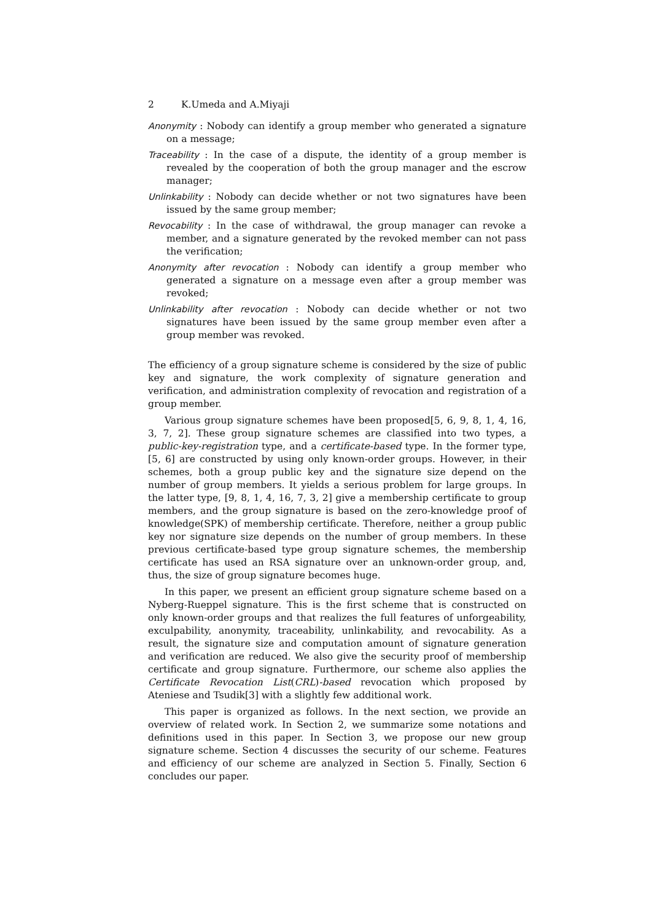2 K.Umeda and A.Miyaji
Anonymity : Nobody can identify a group member who generated a signature on a message;
Traceability : In the case of a dispute, the identity of a group member is revealed by the cooperation of both the group manager and the escrow manager;
Unlinkability : Nobody can decide whether or not two signatures have been issued by the same group member;
Revocability : In the case of withdrawal, the group manager can revoke a member, and a signature generated by the revoked member can not pass the verification;
Anonymity after revocation : Nobody can identify a group member who generated a signature on a message even after a group member was revoked;
Unlinkability after revocation : Nobody can decide whether or not two signatures have been issued by the same group member even after a group member was revoked.
The efficiency of a group signature scheme is considered by the size of public key and signature, the work complexity of signature generation and verification, and administration complexity of revocation and registration of a group member.
Various group signature schemes have been proposed[5, 6, 9, 8, 1, 4, 16, 3, 7, 2]. These group signature schemes are classified into two types, a public-key-registration type, and a certificate-based type. In the former type, [5, 6] are constructed by using only known-order groups. However, in their schemes, both a group public key and the signature size depend on the number of group members. It yields a serious problem for large groups. In the latter type, [9, 8, 1, 4, 16, 7, 3, 2] give a membership certificate to group members, and the group signature is based on the zero-knowledge proof of knowledge(SPK) of membership certificate. Therefore, neither a group public key nor signature size depends on the number of group members. In these previous certificate-based type group signature schemes, the membership certificate has used an RSA signature over an unknown-order group, and, thus, the size of group signature becomes huge.
In this paper, we present an efficient group signature scheme based on a Nyberg-Rueppel signature. This is the first scheme that is constructed on only known-order groups and that realizes the full features of unforgeability, exculpability, anonymity, traceability, unlinkability, and revocability. As a result, the signature size and computation amount of signature generation and verification are reduced. We also give the security proof of membership certificate and group signature. Furthermore, our scheme also applies the Certificate Revocation List(CRL)-based revocation which proposed by Ateniese and Tsudik[3] with a slightly few additional work.
This paper is organized as follows. In the next section, we provide an overview of related work. In Section 2, we summarize some notations and definitions used in this paper. In Section 3, we propose our new group signature scheme. Section 4 discusses the security of our scheme. Features and efficiency of our scheme are analyzed in Section 5. Finally, Section 6 concludes our paper.